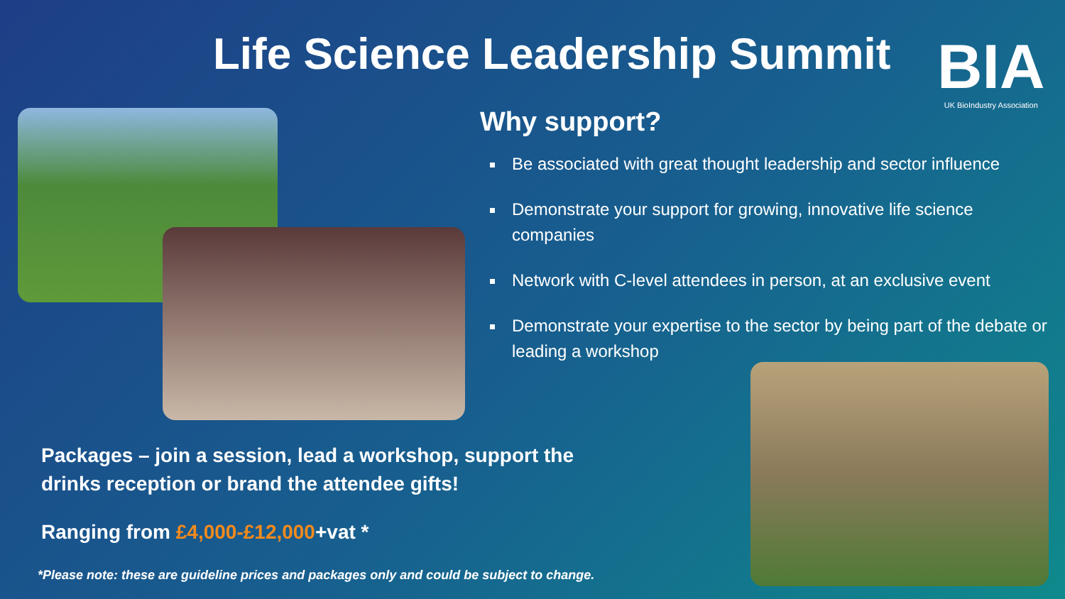Life Science Leadership Summit BIA
UK BioIndustry Association
Why support?
Be associated with great thought leadership and sector influence
Demonstrate your support for growing, innovative life science companies
Network with C-level attendees in person, at an exclusive event
Demonstrate your expertise to the sector by being part of the debate or leading a workshop
Packages – join a session, lead a workshop, support the drinks reception or brand the attendee gifts!
Ranging from £4,000-£12,000+vat *
*Please note: these are guideline prices and packages only and could be subject to change.